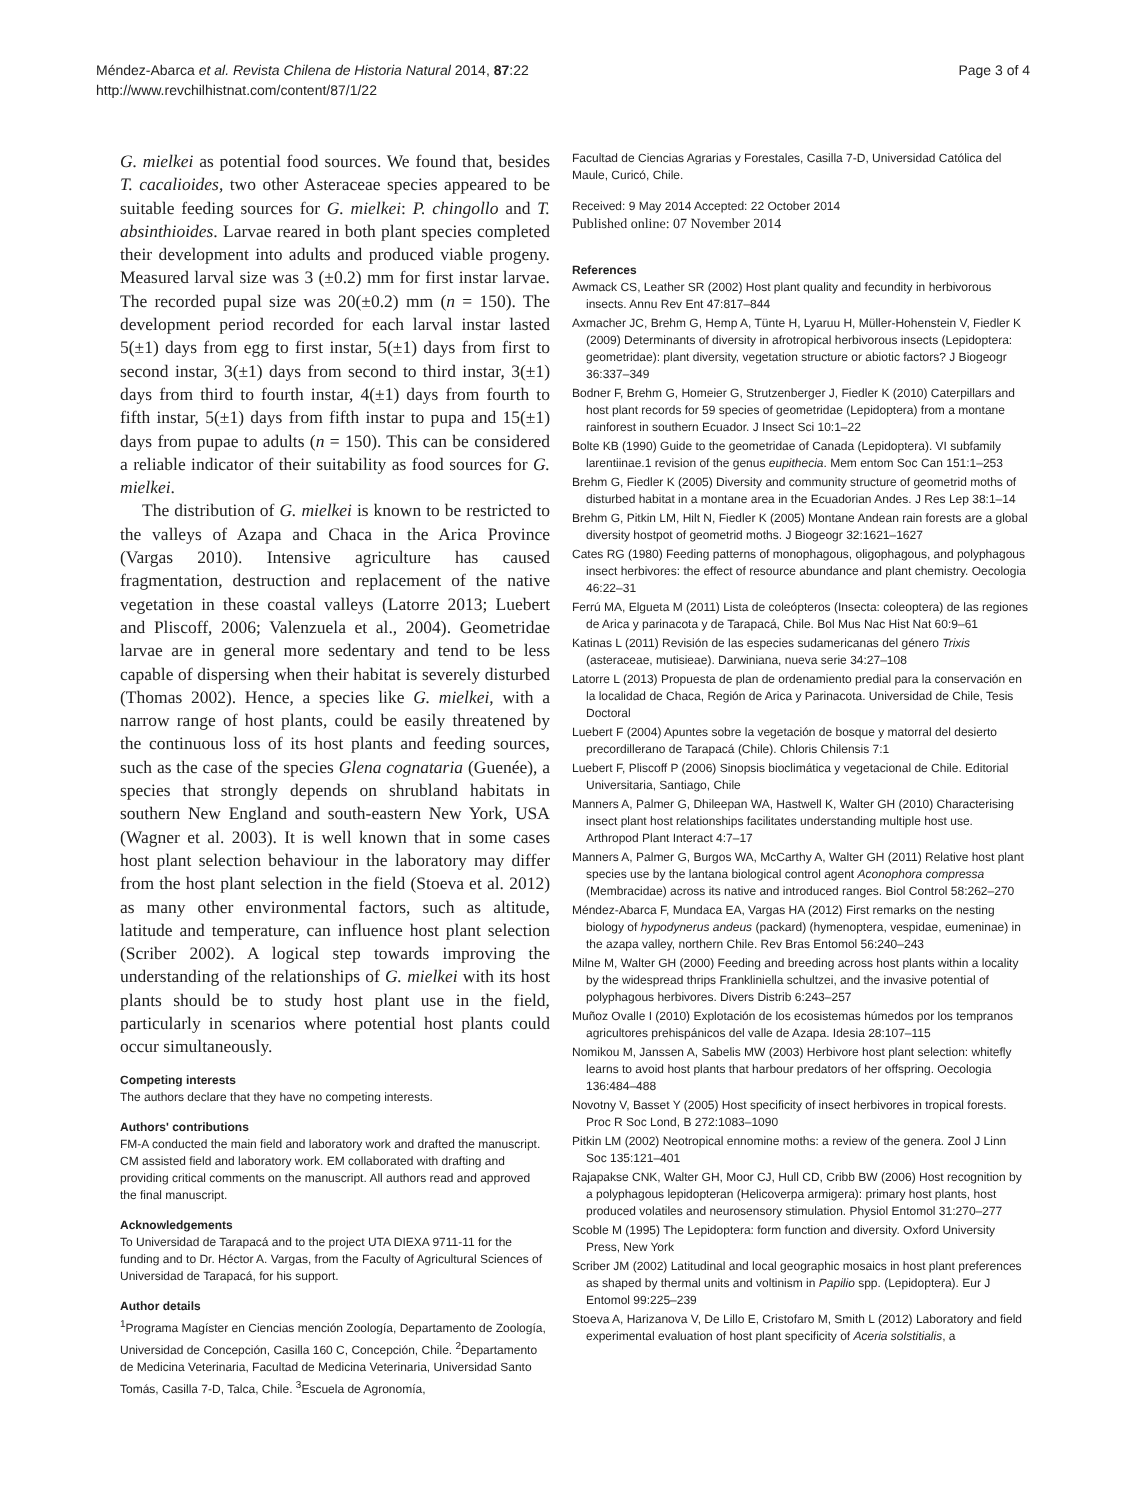Méndez-Abarca et al. Revista Chilena de Historia Natural 2014, 87:22
http://www.revchilhistnat.com/content/87/1/22
Page 3 of 4
G. mielkei as potential food sources. We found that, besides T. cacalioides, two other Asteraceae species appeared to be suitable feeding sources for G. mielkei: P. chingollo and T. absinthioides. Larvae reared in both plant species completed their development into adults and produced viable progeny. Measured larval size was 3 (±0.2) mm for first instar larvae. The recorded pupal size was 20(±0.2) mm (n = 150). The development period recorded for each larval instar lasted 5(±1) days from egg to first instar, 5(±1) days from first to second instar, 3(±1) days from second to third instar, 3(±1) days from third to fourth instar, 4(±1) days from fourth to fifth instar, 5(±1) days from fifth instar to pupa and 15(±1) days from pupae to adults (n = 150). This can be considered a reliable indicator of their suitability as food sources for G. mielkei.
The distribution of G. mielkei is known to be restricted to the valleys of Azapa and Chaca in the Arica Province (Vargas 2010). Intensive agriculture has caused fragmentation, destruction and replacement of the native vegetation in these coastal valleys (Latorre 2013; Luebert and Pliscoff, 2006; Valenzuela et al., 2004). Geometridae larvae are in general more sedentary and tend to be less capable of dispersing when their habitat is severely disturbed (Thomas 2002). Hence, a species like G. mielkei, with a narrow range of host plants, could be easily threatened by the continuous loss of its host plants and feeding sources, such as the case of the species Glena cognataria (Guenée), a species that strongly depends on shrubland habitats in southern New England and south-eastern New York, USA (Wagner et al. 2003). It is well known that in some cases host plant selection behaviour in the laboratory may differ from the host plant selection in the field (Stoeva et al. 2012) as many other environmental factors, such as altitude, latitude and temperature, can influence host plant selection (Scriber 2002). A logical step towards improving the understanding of the relationships of G. mielkei with its host plants should be to study host plant use in the field, particularly in scenarios where potential host plants could occur simultaneously.
Competing interests
The authors declare that they have no competing interests.
Authors' contributions
FM-A conducted the main field and laboratory work and drafted the manuscript. CM assisted field and laboratory work. EM collaborated with drafting and providing critical comments on the manuscript. All authors read and approved the final manuscript.
Acknowledgements
To Universidad de Tarapacá and to the project UTA DIEXA 9711-11 for the funding and to Dr. Héctor A. Vargas, from the Faculty of Agricultural Sciences of Universidad de Tarapacá, for his support.
Author details
<sup>1</sup> Programa Magíster en Ciencias mención Zoología, Departamento de Zoología, Universidad de Concepción, Casilla 160 C, Concepción, Chile. <sup>2</sup>Departamento de Medicina Veterinaria, Facultad de Medicina Veterinaria, Universidad Santo Tomás, Casilla 7-D, Talca, Chile. <sup>3</sup>Escuela de Agronomía,
Facultad de Ciencias Agrarias y Forestales, Casilla 7-D, Universidad Católica del Maule, Curicó, Chile.
Received: 9 May 2014 Accepted: 22 October 2014
Published online: 07 November 2014
References
Awmack CS, Leather SR (2002) Host plant quality and fecundity in herbivorous insects. Annu Rev Ent 47:817–844
Axmacher JC, Brehm G, Hemp A, Tünte H, Lyaruu H, Müller-Hohenstein V, Fiedler K (2009) Determinants of diversity in afrotropical herbivorous insects (Lepidoptera: geometridae): plant diversity, vegetation structure or abiotic factors? J Biogeogr 36:337–349
Bodner F, Brehm G, Homeier G, Strutzenberger J, Fiedler K (2010) Caterpillars and host plant records for 59 species of geometridae (Lepidoptera) from a montane rainforest in southern Ecuador. J Insect Sci 10:1–22
Bolte KB (1990) Guide to the geometridae of Canada (Lepidoptera). VI subfamily larentiinae.1 revision of the genus eupithecia. Mem entom Soc Can 151:1–253
Brehm G, Fiedler K (2005) Diversity and community structure of geometrid moths of disturbed habitat in a montane area in the Ecuadorian Andes. J Res Lep 38:1–14
Brehm G, Pitkin LM, Hilt N, Fiedler K (2005) Montane Andean rain forests are a global diversity hostpot of geometrid moths. J Biogeogr 32:1621–1627
Cates RG (1980) Feeding patterns of monophagous, oligophagous, and polyphagous insect herbivores: the effect of resource abundance and plant chemistry. Oecologia 46:22–31
Ferrú MA, Elgueta M (2011) Lista de coleópteros (Insecta: coleoptera) de las regiones de Arica y parinacota y de Tarapacá, Chile. Bol Mus Nac Hist Nat 60:9–61
Katinas L (2011) Revisión de las especies sudamericanas del género Trixis (asteraceae, mutisieae). Darwiniana, nueva serie 34:27–108
Latorre L (2013) Propuesta de plan de ordenamiento predial para la conservación en la localidad de Chaca, Región de Arica y Parinacota. Universidad de Chile, Tesis Doctoral
Luebert F (2004) Apuntes sobre la vegetación de bosque y matorral del desierto precordillerano de Tarapacá (Chile). Chloris Chilensis 7:1
Luebert F, Pliscoff P (2006) Sinopsis bioclimática y vegetacional de Chile. Editorial Universitaria, Santiago, Chile
Manners A, Palmer G, Dhileepan WA, Hastwell K, Walter GH (2010) Characterising insect plant host relationships facilitates understanding multiple host use. Arthropod Plant Interact 4:7–17
Manners A, Palmer G, Burgos WA, McCarthy A, Walter GH (2011) Relative host plant species use by the lantana biological control agent Aconophora compressa (Membracidae) across its native and introduced ranges. Biol Control 58:262–270
Méndez-Abarca F, Mundaca EA, Vargas HA (2012) First remarks on the nesting biology of hypodynerus andeus (packard) (hymenoptera, vespidae, eumeninae) in the azapa valley, northern Chile. Rev Bras Entomol 56:240–243
Milne M, Walter GH (2000) Feeding and breeding across host plants within a locality by the widespread thrips Frankliniella schultzei, and the invasive potential of polyphagous herbivores. Divers Distrib 6:243–257
Muñoz Ovalle I (2010) Explotación de los ecosistemas húmedos por los tempranos agricultores prehispánicos del valle de Azapa. Idesia 28:107–115
Nomikou M, Janssen A, Sabelis MW (2003) Herbivore host plant selection: whitefly learns to avoid host plants that harbour predators of her offspring. Oecologia 136:484–488
Novotny V, Basset Y (2005) Host specificity of insect herbivores in tropical forests. Proc R Soc Lond, B 272:1083–1090
Pitkin LM (2002) Neotropical ennomine moths: a review of the genera. Zool J Linn Soc 135:121–401
Rajapakse CNK, Walter GH, Moor CJ, Hull CD, Cribb BW (2006) Host recognition by a polyphagous lepidopteran (Helicoverpa armigera): primary host plants, host produced volatiles and neurosensory stimulation. Physiol Entomol 31:270–277
Scoble M (1995) The Lepidoptera: form function and diversity. Oxford University Press, New York
Scriber JM (2002) Latitudinal and local geographic mosaics in host plant preferences as shaped by thermal units and voltinism in Papilio spp. (Lepidoptera). Eur J Entomol 99:225–239
Stoeva A, Harizanova V, De Lillo E, Cristofaro M, Smith L (2012) Laboratory and field experimental evaluation of host plant specificity of Aceria solstitialis, a